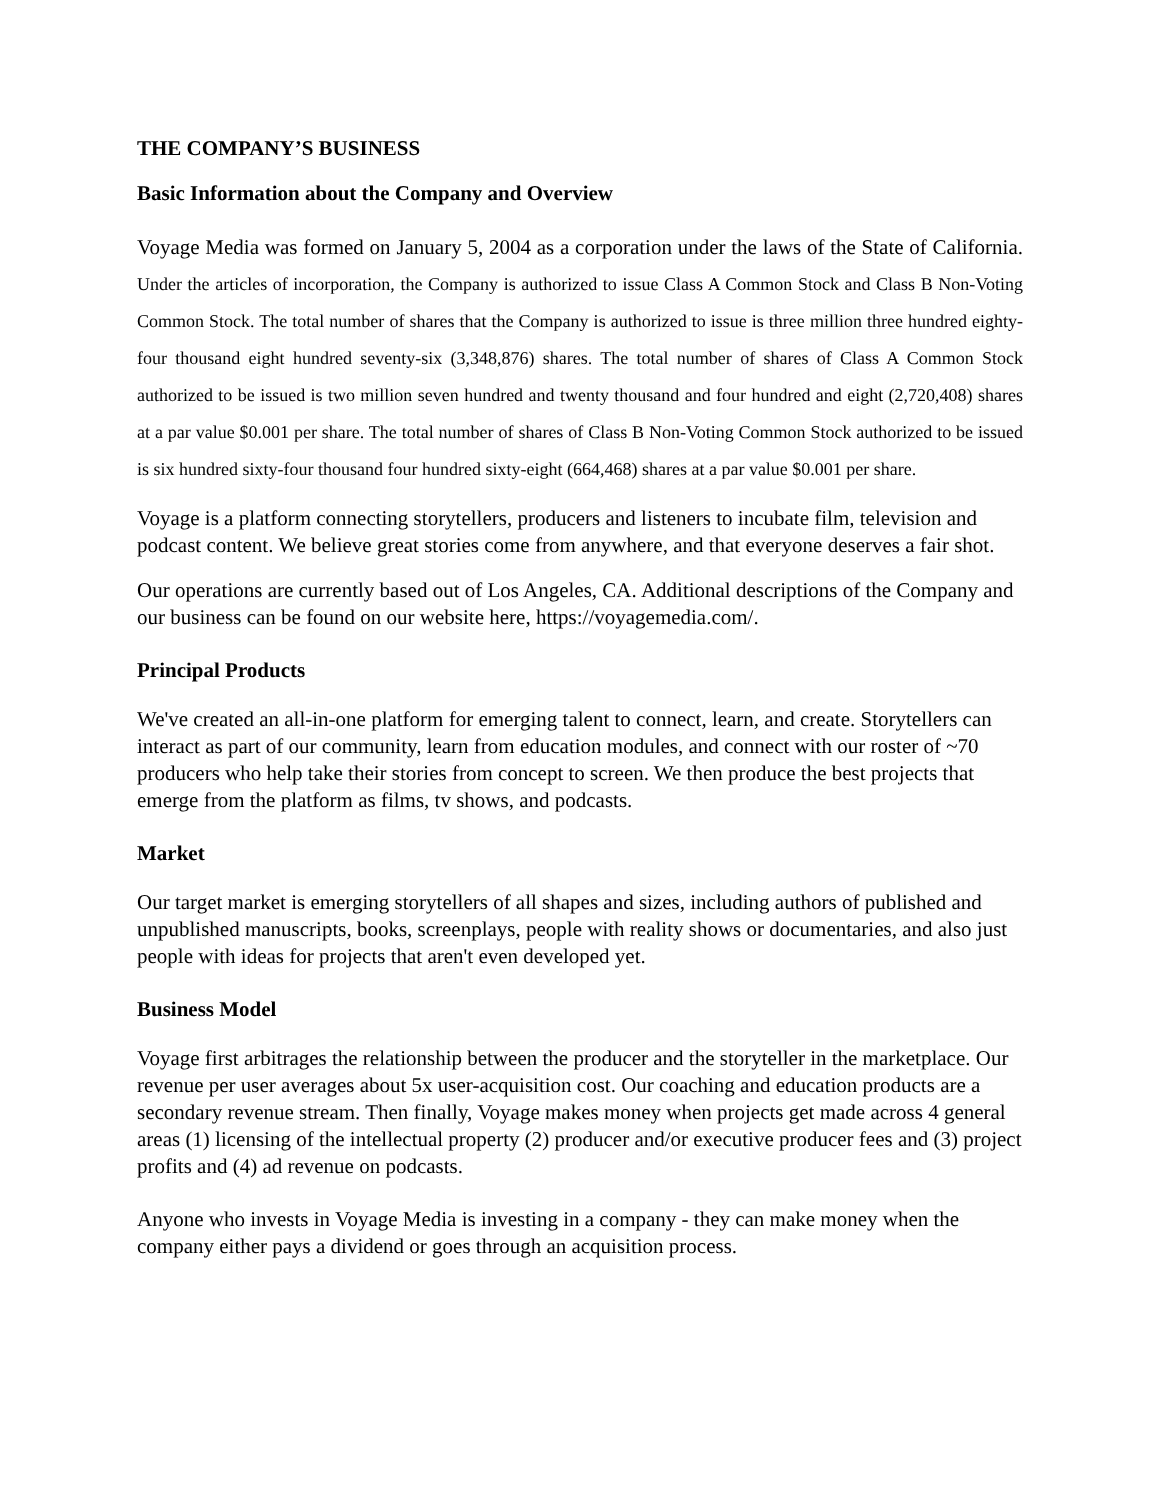THE COMPANY’S BUSINESS
Basic Information about the Company and Overview
Voyage Media was formed on January 5, 2004 as a corporation under the laws of the State of California. Under the articles of incorporation, the Company is authorized to issue Class A Common Stock and Class B Non-Voting Common Stock. The total number of shares that the Company is authorized to issue is three million three hundred eighty-four thousand eight hundred seventy-six (3,348,876) shares. The total number of shares of Class A Common Stock authorized to be issued is two million seven hundred and twenty thousand and four hundred and eight (2,720,408) shares at a par value $0.001 per share. The total number of shares of Class B Non-Voting Common Stock authorized to be issued is six hundred sixty-four thousand four hundred sixty-eight (664,468) shares at a par value $0.001 per share.
Voyage is a platform connecting storytellers, producers and listeners to incubate film, television and podcast content. We believe great stories come from anywhere, and that everyone deserves a fair shot.
Our operations are currently based out of Los Angeles, CA. Additional descriptions of the Company and our business can be found on our website here, https://voyagemedia.com/.
Principal Products
We've created an all-in-one platform for emerging talent to connect, learn, and create. Storytellers can interact as part of our community, learn from education modules, and connect with our roster of ~70 producers who help take their stories from concept to screen. We then produce the best projects that emerge from the platform as films, tv shows, and podcasts.
Market
Our target market is emerging storytellers of all shapes and sizes, including authors of published and unpublished manuscripts, books, screenplays, people with reality shows or documentaries, and also just people with ideas for projects that aren't even developed yet.
Business Model
Voyage first arbitrages the relationship between the producer and the storyteller in the marketplace. Our revenue per user averages about 5x user-acquisition cost. Our coaching and education products are a secondary revenue stream. Then finally, Voyage makes money when projects get made across 4 general areas (1) licensing of the intellectual property (2) producer and/or executive producer fees and (3) project profits and (4) ad revenue on podcasts.
Anyone who invests in Voyage Media is investing in a company - they can make money when the company either pays a dividend or goes through an acquisition process.